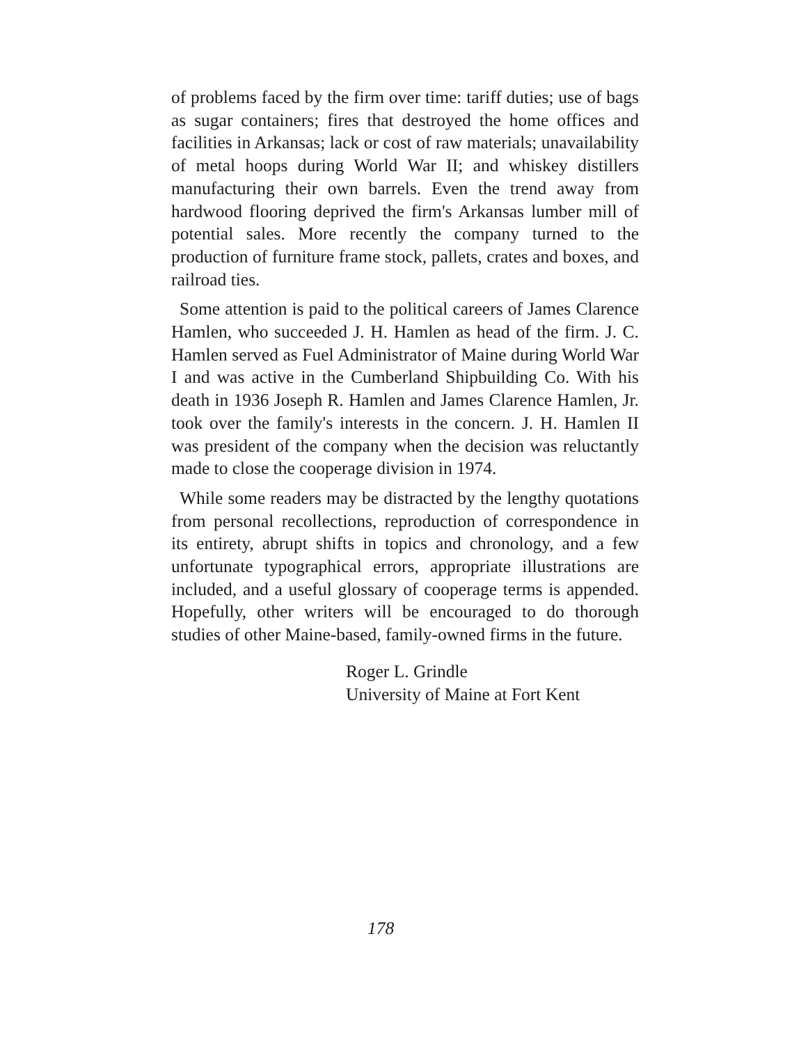of problems faced by the firm over time: tariff duties; use of bags as sugar containers; fires that destroyed the home offices and facilities in Arkansas; lack or cost of raw materials; unavailability of metal hoops during World War II; and whiskey distillers manufacturing their own barrels. Even the trend away from hardwood flooring deprived the firm's Arkansas lumber mill of potential sales. More recently the company turned to the production of furniture frame stock, pallets, crates and boxes, and railroad ties.
Some attention is paid to the political careers of James Clarence Hamlen, who succeeded J. H. Hamlen as head of the firm. J. C. Hamlen served as Fuel Administrator of Maine during World War I and was active in the Cumberland Shipbuilding Co. With his death in 1936 Joseph R. Hamlen and James Clarence Hamlen, Jr. took over the family's interests in the concern. J. H. Hamlen II was president of the company when the decision was reluctantly made to close the cooperage division in 1974.
While some readers may be distracted by the lengthy quotations from personal recollections, reproduction of correspondence in its entirety, abrupt shifts in topics and chronology, and a few unfortunate typographical errors, appropriate illustrations are included, and a useful glossary of cooperage terms is appended. Hopefully, other writers will be encouraged to do thorough studies of other Maine-based, family-owned firms in the future.
Roger L. Grindle
University of Maine at Fort Kent
178